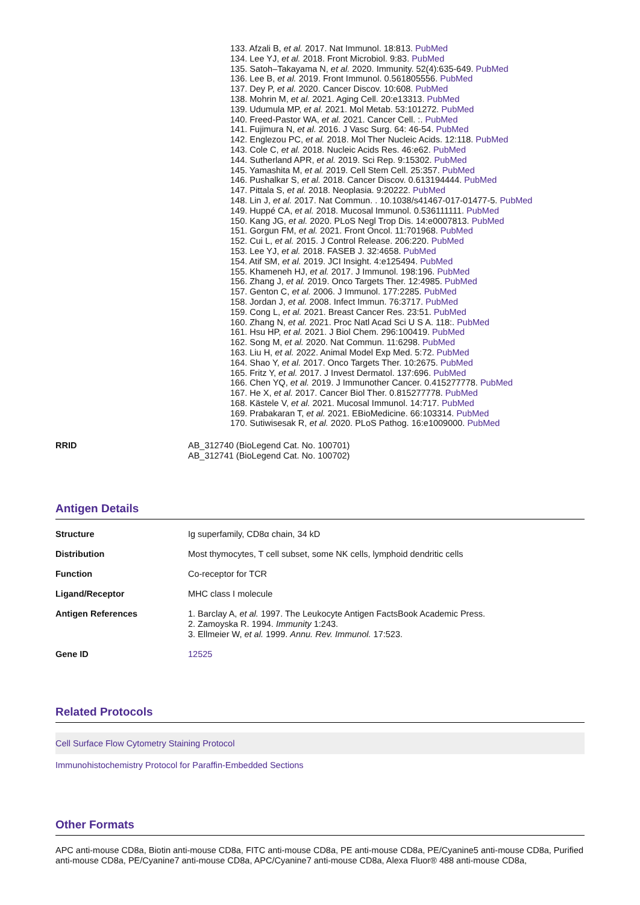133. Afzali B, et al. 2017. Nat Immunol. 18:813. PubMed
134. Lee YJ, et al. 2018. Front Microbiol. 9:83. PubMed
135. Satoh–Takayama N, et al. 2020. Immunity. 52(4):635-649. PubMed
136. Lee B, et al. 2019. Front Immunol. 0.561805556. PubMed
137. Dey P, et al. 2020. Cancer Discov. 10:608. PubMed
138. Mohrin M, et al. 2021. Aging Cell. 20:e13313. PubMed
139. Udumula MP, et al. 2021. Mol Metab. 53:101272. PubMed
140. Freed-Pastor WA, et al. 2021. Cancer Cell. :. PubMed
141. Fujimura N, et al. 2016. J Vasc Surg. 64: 46-54. PubMed
142. Englezou PC, et al. 2018. Mol Ther Nucleic Acids. 12:118. PubMed
143. Cole C, et al. 2018. Nucleic Acids Res. 46:e62. PubMed
144. Sutherland APR, et al. 2019. Sci Rep. 9:15302. PubMed
145. Yamashita M, et al. 2019. Cell Stem Cell. 25:357. PubMed
146. Pushalkar S, et al. 2018. Cancer Discov. 0.613194444. PubMed
147. Pittala S, et al. 2018. Neoplasia. 9:20222. PubMed
148. Lin J, et al. 2017. Nat Commun. . 10.1038/s41467-017-01477-5. PubMed
149. Huppé CA, et al. 2018. Mucosal Immunol. 0.536111111. PubMed
150. Kang JG, et al. 2020. PLoS Negl Trop Dis. 14:e0007813. PubMed
151. Gorgun FM, et al. 2021. Front Oncol. 11:701968. PubMed
152. Cui L, et al. 2015. J Control Release. 206:220. PubMed
153. Lee YJ, et al. 2018. FASEB J. 32:4658. PubMed
154. Atif SM, et al. 2019. JCI Insight. 4:e125494. PubMed
155. Khameneh HJ, et al. 2017. J Immunol. 198:196. PubMed
156. Zhang J, et al. 2019. Onco Targets Ther. 12:4985. PubMed
157. Genton C, et al. 2006. J Immunol. 177:2285. PubMed
158. Jordan J, et al. 2008. Infect Immun. 76:3717. PubMed
159. Cong L, et al. 2021. Breast Cancer Res. 23:51. PubMed
160. Zhang N, et al. 2021. Proc Natl Acad Sci U S A. 118:. PubMed
161. Hsu HP, et al. 2021. J Biol Chem. 296:100419. PubMed
162. Song M, et al. 2020. Nat Commun. 11:6298. PubMed
163. Liu H, et al. 2022. Animal Model Exp Med. 5:72. PubMed
164. Shao Y, et al. 2017. Onco Targets Ther. 10:2675. PubMed
165. Fritz Y, et al. 2017. J Invest Dermatol. 137:696. PubMed
166. Chen YQ, et al. 2019. J Immunother Cancer. 0.415277778. PubMed
167. He X, et al. 2017. Cancer Biol Ther. 0.815277778. PubMed
168. Kästele V, et al. 2021. Mucosal Immunol. 14:717. PubMed
169. Prabakaran T, et al. 2021. EBioMedicine. 66:103314. PubMed
170. Sutiwisesak R, et al. 2020. PLoS Pathog. 16:e1009000. PubMed
| RRID | AB_312740 (BioLegend Cat. No. 100701) AB_312741 (BioLegend Cat. No. 100702) |
Antigen Details
| Structure | Ig superfamily, CD8α chain, 34 kD |
| Distribution | Most thymocytes, T cell subset, some NK cells, lymphoid dendritic cells |
| Function | Co-receptor for TCR |
| Ligand/Receptor | MHC class I molecule |
| Antigen References | 1. Barclay A, et al. 1997. The Leukocyte Antigen FactsBook Academic Press. 2. Zamoyska R. 1994. Immunity 1:243. 3. Ellmeier W, et al. 1999. Annu. Rev. Immunol. 17:523. |
| Gene ID | 12525 |
Related Protocols
Cell Surface Flow Cytometry Staining Protocol
Immunohistochemistry Protocol for Paraffin-Embedded Sections
Other Formats
APC anti-mouse CD8a, Biotin anti-mouse CD8a, FITC anti-mouse CD8a, PE anti-mouse CD8a, PE/Cyanine5 anti-mouse CD8a, Purified anti-mouse CD8a, PE/Cyanine7 anti-mouse CD8a, APC/Cyanine7 anti-mouse CD8a, Alexa Fluor® 488 anti-mouse CD8a,